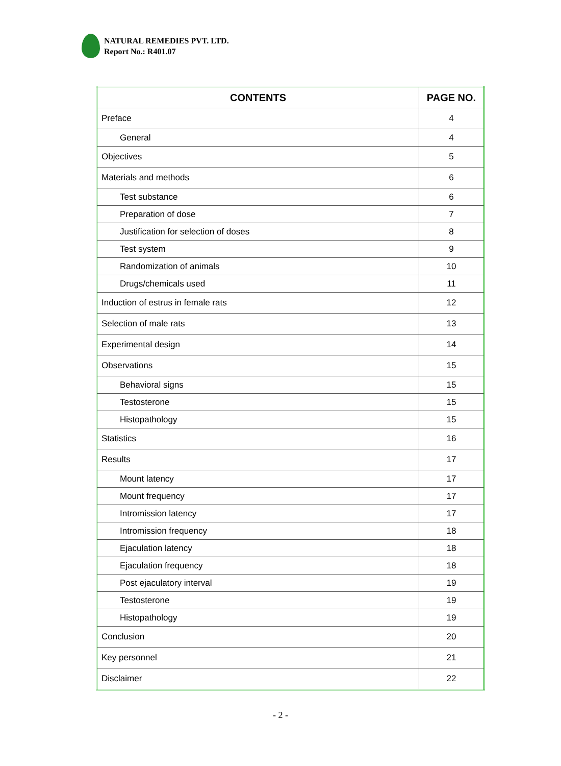NATURAL REMEDIES PVT. LTD.
Report No.: R401.07
| CONTENTS | PAGE NO. |
| --- | --- |
| Preface | 4 |
| General | 4 |
| Objectives | 5 |
| Materials and methods | 6 |
| Test substance | 6 |
| Preparation of dose | 7 |
| Justification for selection of doses | 8 |
| Test system | 9 |
| Randomization of animals | 10 |
| Drugs/chemicals used | 11 |
| Induction of estrus in female rats | 12 |
| Selection of male rats | 13 |
| Experimental design | 14 |
| Observations | 15 |
| Behavioral signs | 15 |
| Testosterone | 15 |
| Histopathology | 15 |
| Statistics | 16 |
| Results | 17 |
| Mount latency | 17 |
| Mount frequency | 17 |
| Intromission latency | 17 |
| Intromission frequency | 18 |
| Ejaculation latency | 18 |
| Ejaculation frequency | 18 |
| Post ejaculatory interval | 19 |
| Testosterone | 19 |
| Histopathology | 19 |
| Conclusion | 20 |
| Key personnel | 21 |
| Disclaimer | 22 |
- 2 -